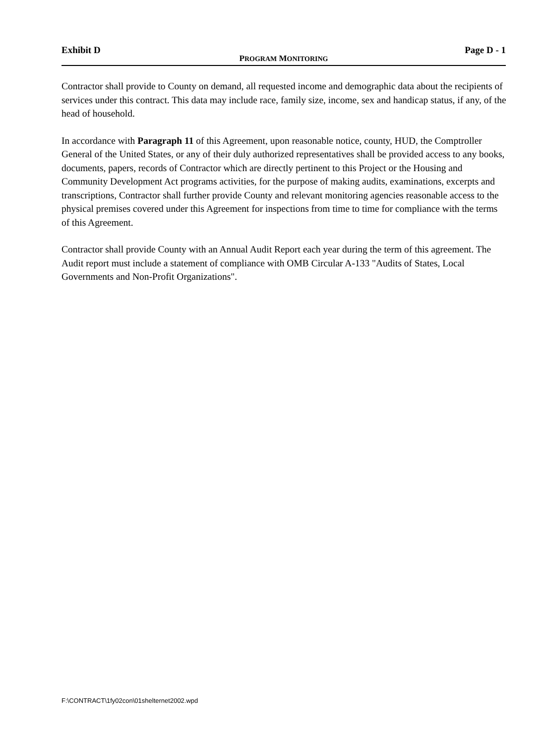Exhibit D Page D - 1
PROGRAM MONITORING
Contractor shall provide to County on demand, all requested income and demographic data about the recipients of services under this contract. This data may include race, family size, income, sex and handicap status, if any, of the head of household.
In accordance with Paragraph 11 of this Agreement, upon reasonable notice, county, HUD, the Comptroller General of the United States, or any of their duly authorized representatives shall be provided access to any books, documents, papers, records of Contractor which are directly pertinent to this Project or the Housing and Community Development Act programs activities, for the purpose of making audits, examinations, excerpts and transcriptions, Contractor shall further provide County and relevant monitoring agencies reasonable access to the physical premises covered under this Agreement for inspections from time to time for compliance with the terms of this Agreement.
Contractor shall provide County with an Annual Audit Report each year during the term of this agreement. The Audit report must include a statement of compliance with OMB Circular A-133 "Audits of States, Local Governments and Non-Profit Organizations".
F:\CONTRACT\1fy02con\01shelternet2002.wpd